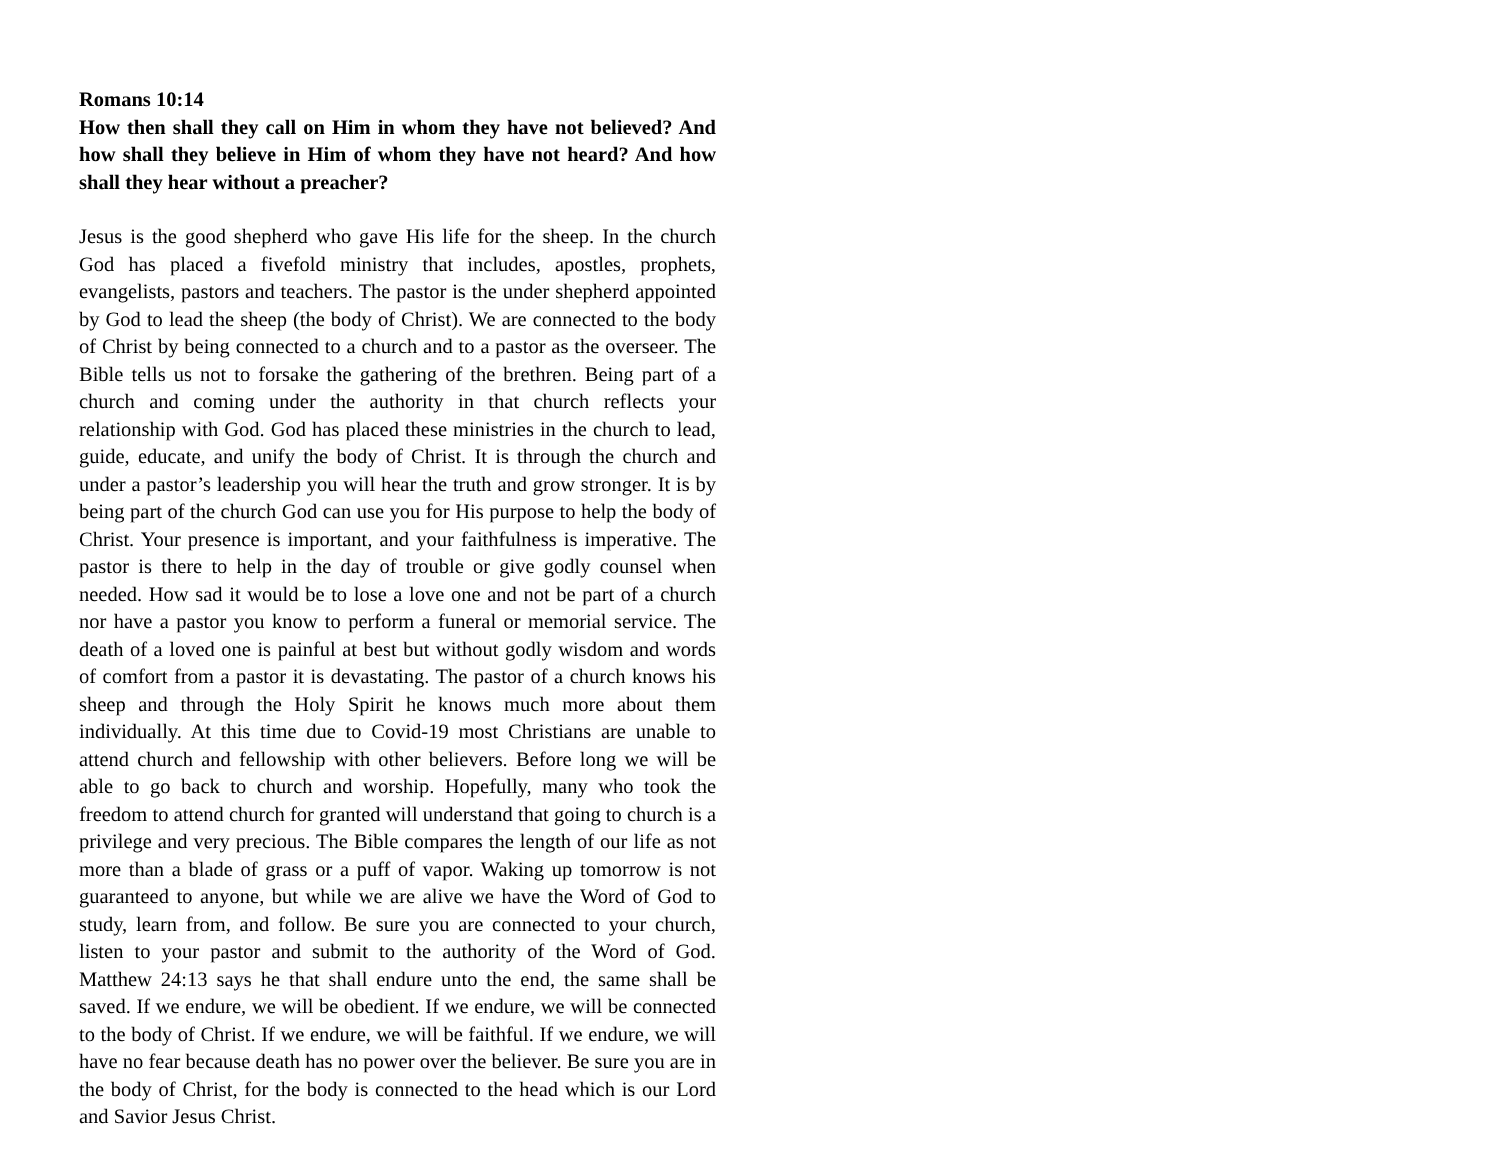Romans 10:14
How then shall they call on Him in whom they have not believed? And how shall they believe in Him of whom they have not heard? And how shall they hear without a preacher?
Jesus is the good shepherd who gave His life for the sheep. In the church God has placed a fivefold ministry that includes, apostles, prophets, evangelists, pastors and teachers. The pastor is the under shepherd appointed by God to lead the sheep (the body of Christ). We are connected to the body of Christ by being connected to a church and to a pastor as the overseer. The Bible tells us not to forsake the gathering of the brethren. Being part of a church and coming under the authority in that church reflects your relationship with God. God has placed these ministries in the church to lead, guide, educate, and unify the body of Christ. It is through the church and under a pastor’s leadership you will hear the truth and grow stronger. It is by being part of the church God can use you for His purpose to help the body of Christ. Your presence is important, and your faithfulness is imperative. The pastor is there to help in the day of trouble or give godly counsel when needed. How sad it would be to lose a love one and not be part of a church nor have a pastor you know to perform a funeral or memorial service. The death of a loved one is painful at best but without godly wisdom and words of comfort from a pastor it is devastating. The pastor of a church knows his sheep and through the Holy Spirit he knows much more about them individually. At this time due to Covid-19 most Christians are unable to attend church and fellowship with other believers. Before long we will be able to go back to church and worship. Hopefully, many who took the freedom to attend church for granted will understand that going to church is a privilege and very precious. The Bible compares the length of our life as not more than a blade of grass or a puff of vapor. Waking up tomorrow is not guaranteed to anyone, but while we are alive we have the Word of God to study, learn from, and follow. Be sure you are connected to your church, listen to your pastor and submit to the authority of the Word of God. Matthew 24:13 says he that shall endure unto the end, the same shall be saved. If we endure, we will be obedient. If we endure, we will be connected to the body of Christ. If we endure, we will be faithful. If we endure, we will have no fear because death has no power over the believer. Be sure you are in the body of Christ, for the body is connected to the head which is our Lord and Savior Jesus Christ.